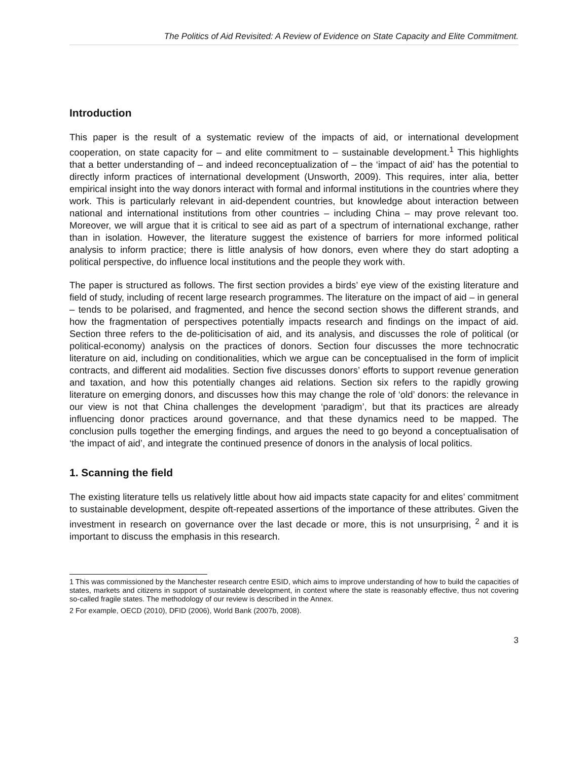The Politics of Aid Revisited: A Review of Evidence on State Capacity and Elite Commitment.
Introduction
This paper is the result of a systematic review of the impacts of aid, or international development cooperation, on state capacity for – and elite commitment to – sustainable development.<sup>1</sup> This highlights that a better understanding of – and indeed reconceptualization of – the ‘impact of aid’ has the potential to directly inform practices of international development (Unsworth, 2009). This requires, inter alia, better empirical insight into the way donors interact with formal and informal institutions in the countries where they work. This is particularly relevant in aid-dependent countries, but knowledge about interaction between national and international institutions from other countries – including China – may prove relevant too. Moreover, we will argue that it is critical to see aid as part of a spectrum of international exchange, rather than in isolation. However, the literature suggest the existence of barriers for more informed political analysis to inform practice; there is little analysis of how donors, even where they do start adopting a political perspective, do influence local institutions and the people they work with.
The paper is structured as follows. The first section provides a birds’ eye view of the existing literature and field of study, including of recent large research programmes. The literature on the impact of aid – in general – tends to be polarised, and fragmented, and hence the second section shows the different strands, and how the fragmentation of perspectives potentially impacts research and findings on the impact of aid. Section three refers to the de-politicisation of aid, and its analysis, and discusses the role of political (or political-economy) analysis on the practices of donors. Section four discusses the more technocratic literature on aid, including on conditionalities, which we argue can be conceptualised in the form of implicit contracts, and different aid modalities. Section five discusses donors’ efforts to support revenue generation and taxation, and how this potentially changes aid relations. Section six refers to the rapidly growing literature on emerging donors, and discusses how this may change the role of ‘old’ donors: the relevance in our view is not that China challenges the development ‘paradigm’, but that its practices are already influencing donor practices around governance, and that these dynamics need to be mapped. The conclusion pulls together the emerging findings, and argues the need to go beyond a conceptualisation of ‘the impact of aid’, and integrate the continued presence of donors in the analysis of local politics.
1. Scanning the field
The existing literature tells us relatively little about how aid impacts state capacity for and elites’ commitment to sustainable development, despite oft-repeated assertions of the importance of these attributes. Given the investment in research on governance over the last decade or more, this is not unsurprising, <sup>2</sup> and it is important to discuss the emphasis in this research.
1 This was commissioned by the Manchester research centre ESID, which aims to improve understanding of how to build the capacities of states, markets and citizens in support of sustainable development, in context where the state is reasonably effective, thus not covering so-called fragile states. The methodology of our review is described in the Annex.
2 For example, OECD (2010), DFID (2006), World Bank (2007b, 2008).
3